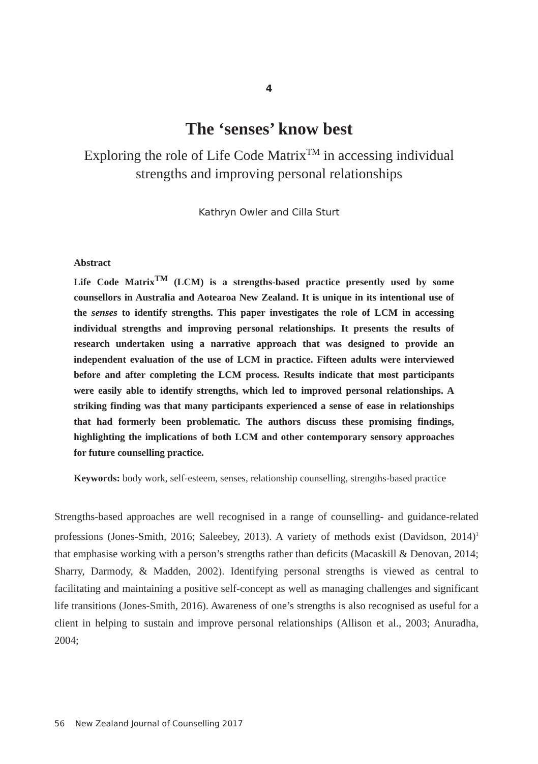4
The ‘senses’ know best
Exploring the role of Life Code Matrix<sup>TM</sup> in accessing individual
strengths and improving personal relationships
Kathryn Owler and Cilla Sturt
Abstract
Life Code Matrix<sup>TM</sup> (LCM) is a strengths-based practice presently used by some counsellors in Australia and Aotearoa New Zealand. It is unique in its intentional use of the senses to identify strengths. This paper investigates the role of LCM in accessing individual strengths and improving personal relationships. It presents the results of research undertaken using a narrative approach that was designed to provide an independent evaluation of the use of LCM in practice. Fifteen adults were interviewed before and after completing the LCM process. Results indicate that most participants were easily able to identify strengths, which led to improved personal relationships. A striking finding was that many participants experienced a sense of ease in relationships that had formerly been problematic. The authors discuss these promising findings, highlighting the implications of both LCM and other contemporary sensory approaches for future counselling practice.
Keywords: body work, self-esteem, senses, relationship counselling, strengths-based practice
Strengths-based approaches are well recognised in a range of counselling- and guidance-related professions (Jones-Smith, 2016; Saleebey, 2013). A variety of methods exist (Davidson, 2014)<sup>1</sup> that emphasise working with a person’s strengths rather than deficits (Macaskill & Denovan, 2014; Sharry, Darmody, & Madden, 2002). Identifying personal strengths is viewed as central to facilitating and maintaining a positive self-concept as well as managing challenges and significant life transitions (Jones-Smith, 2016). Awareness of one’s strengths is also recognised as useful for a client in helping to sustain and improve personal relationships (Allison et al., 2003; Anuradha, 2004;
56 New Zealand Journal of Counselling 2017